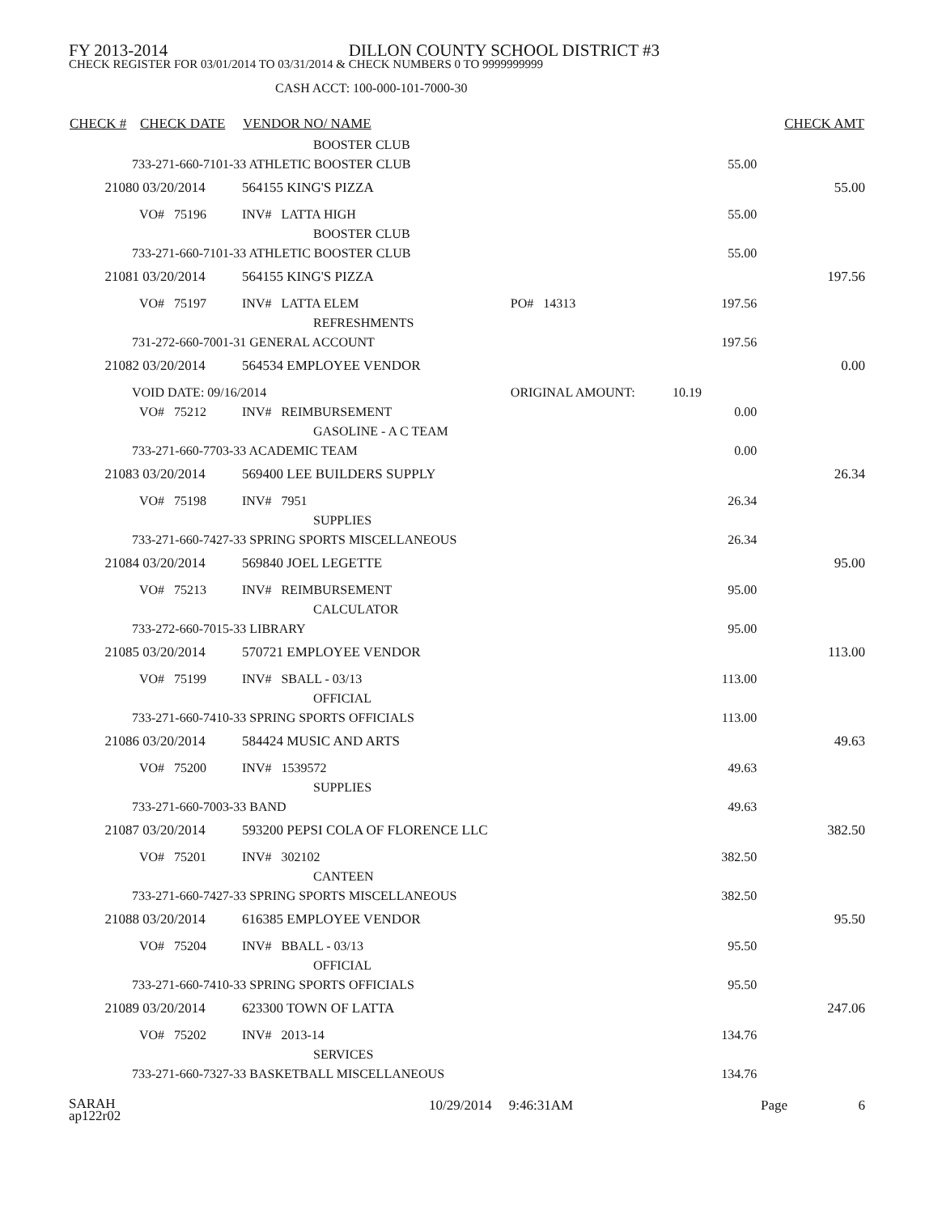FY 2013-2014 DILLON COUNTY SCHOOL DISTRICT #3
CHECK REGISTER FOR 03/01/2014 TO 03/31/2014 & CHECK NUMBERS 0 TO 9999999999
CASH ACCT: 100-000-101-7000-30
| CHECK # | CHECK DATE | VENDOR NO/ NAME | | | | | CHECK AMT |
| --- | --- | --- | --- | --- | --- | --- | --- |
| | | BOOSTER CLUB | | | | | |
| 733-271-660-7101-33 ATHLETIC BOOSTER CLUB | | | | | 55.00 | | |
| 21080 | 03/20/2014 | 564155 KING'S PIZZA | | | | | 55.00 |
| | VO# 75196 | INV# LATTA HIGH | | | 55.00 | | |
| | | BOOSTER CLUB | | | | | |
| 733-271-660-7101-33 ATHLETIC BOOSTER CLUB | | | | | 55.00 | | |
| 21081 | 03/20/2014 | 564155 KING'S PIZZA | | | | | 197.56 |
| | VO# 75197 | INV# LATTA ELEM | PO# 14313 | | 197.56 | | |
| | | REFRESHMENTS | | | | | |
| 731-272-660-7001-31 GENERAL ACCOUNT | | | | | 197.56 | | |
| 21082 | 03/20/2014 | 564534 EMPLOYEE VENDOR | | | | | 0.00 |
| VOID DATE: 09/16/2014 | | | ORIGINAL AMOUNT: | 10.19 | | | |
| | VO# 75212 | INV# REIMBURSEMENT | | | 0.00 | | |
| | | GASOLINE - A C TEAM | | | | | |
| 733-271-660-7703-33 ACADEMIC TEAM | | | | | 0.00 | | |
| 21083 | 03/20/2014 | 569400 LEE BUILDERS SUPPLY | | | | | 26.34 |
| | VO# 75198 | INV# 7951 | | | 26.34 | | |
| | | SUPPLIES | | | | | |
| 733-271-660-7427-33 SPRING SPORTS MISCELLANEOUS | | | | | 26.34 | | |
| 21084 | 03/20/2014 | 569840 JOEL LEGETTE | | | | | 95.00 |
| | VO# 75213 | INV# REIMBURSEMENT | | | 95.00 | | |
| | | CALCULATOR | | | | | |
| 733-272-660-7015-33 LIBRARY | | | | | 95.00 | | |
| 21085 | 03/20/2014 | 570721 EMPLOYEE VENDOR | | | | | 113.00 |
| | VO# 75199 | INV# SBALL - 03/13 | | | 113.00 | | |
| | | OFFICIAL | | | | | |
| 733-271-660-7410-33 SPRING SPORTS OFFICIALS | | | | | 113.00 | | |
| 21086 | 03/20/2014 | 584424 MUSIC AND ARTS | | | | | 49.63 |
| | VO# 75200 | INV# 1539572 | | | 49.63 | | |
| | | SUPPLIES | | | | | |
| 733-271-660-7003-33 BAND | | | | | 49.63 | | |
| 21087 | 03/20/2014 | 593200 PEPSI COLA OF FLORENCE LLC | | | | | 382.50 |
| | VO# 75201 | INV# 302102 | | | 382.50 | | |
| | | CANTEEN | | | | | |
| 733-271-660-7427-33 SPRING SPORTS MISCELLANEOUS | | | | | 382.50 | | |
| 21088 | 03/20/2014 | 616385 EMPLOYEE VENDOR | | | | | 95.50 |
| | VO# 75204 | INV# BBALL - 03/13 | | | 95.50 | | |
| | | OFFICIAL | | | | | |
| 733-271-660-7410-33 SPRING SPORTS OFFICIALS | | | | | 95.50 | | |
| 21089 | 03/20/2014 | 623300 TOWN OF LATTA | | | | | 247.06 |
| | VO# 75202 | INV# 2013-14 | | | 134.76 | | |
| | | SERVICES | | | | | |
| 733-271-660-7327-33 BASKETBALL MISCELLANEOUS | | | | | 134.76 | | |
SARAH
ap122r02
10/29/2014 9:46:31AM Page 6